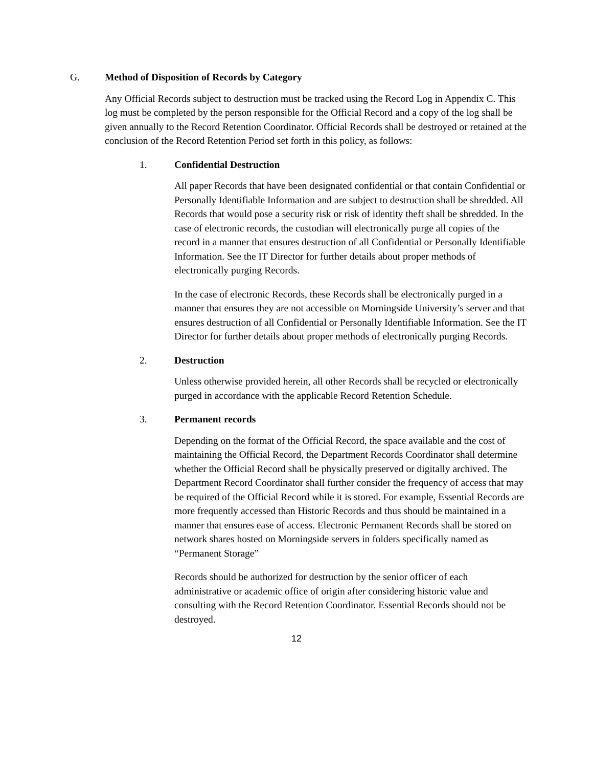G. Method of Disposition of Records by Category
Any Official Records subject to destruction must be tracked using the Record Log in Appendix C. This log must be completed by the person responsible for the Official Record and a copy of the log shall be given annually to the Record Retention Coordinator. Official Records shall be destroyed or retained at the conclusion of the Record Retention Period set forth in this policy, as follows:
1. Confidential Destruction
All paper Records that have been designated confidential or that contain Confidential or Personally Identifiable Information and are subject to destruction shall be shredded. All Records that would pose a security risk or risk of identity theft shall be shredded. In the case of electronic records, the custodian will electronically purge all copies of the record in a manner that ensures destruction of all Confidential or Personally Identifiable Information. See the IT Director for further details about proper methods of electronically purging Records.
In the case of electronic Records, these Records shall be electronically purged in a manner that ensures they are not accessible on Morningside University’s server and that ensures destruction of all Confidential or Personally Identifiable Information. See the IT Director for further details about proper methods of electronically purging Records.
2. Destruction
Unless otherwise provided herein, all other Records shall be recycled or electronically purged in accordance with the applicable Record Retention Schedule.
3. Permanent records
Depending on the format of the Official Record, the space available and the cost of maintaining the Official Record, the Department Records Coordinator shall determine whether the Official Record shall be physically preserved or digitally archived. The Department Record Coordinator shall further consider the frequency of access that may be required of the Official Record while it is stored. For example, Essential Records are more frequently accessed than Historic Records and thus should be maintained in a manner that ensures ease of access. Electronic Permanent Records shall be stored on network shares hosted on Morningside servers in folders specifically named as “Permanent Storage”
Records should be authorized for destruction by the senior officer of each administrative or academic office of origin after considering historic value and consulting with the Record Retention Coordinator. Essential Records should not be destroyed.
12